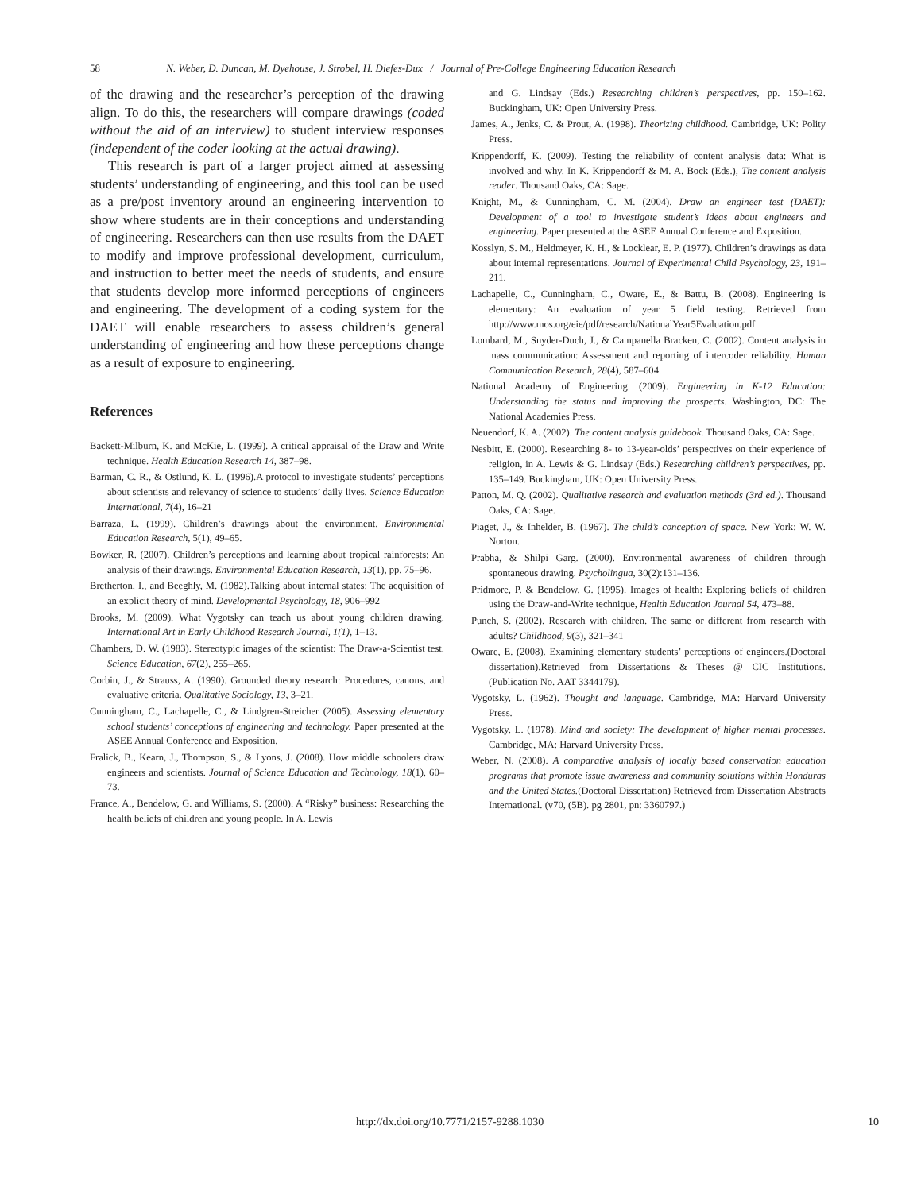58 N. Weber, D. Duncan, M. Dyehouse, J. Strobel, H. Diefes-Dux / Journal of Pre-College Engineering Education Research
of the drawing and the researcher’s perception of the drawing align. To do this, the researchers will compare drawings (coded without the aid of an interview) to student interview responses (independent of the coder looking at the actual drawing).
This research is part of a larger project aimed at assessing students’ understanding of engineering, and this tool can be used as a pre/post inventory around an engineering intervention to show where students are in their conceptions and understanding of engineering. Researchers can then use results from the DAET to modify and improve professional development, curriculum, and instruction to better meet the needs of students, and ensure that students develop more informed perceptions of engineers and engineering. The development of a coding system for the DAET will enable researchers to assess children’s general understanding of engineering and how these perceptions change as a result of exposure to engineering.
References
Backett-Milburn, K. and McKie, L. (1999). A critical appraisal of the Draw and Write technique. Health Education Research 14, 387–98.
Barman, C. R., & Ostlund, K. L. (1996).A protocol to investigate students’ perceptions about scientists and relevancy of science to students’ daily lives. Science Education International, 7(4), 16–21
Barraza, L. (1999). Children’s drawings about the environment. Environmental Education Research, 5(1), 49–65.
Bowker, R. (2007). Children’s perceptions and learning about tropical rainforests: An analysis of their drawings. Environmental Education Research, 13(1), pp. 75–96.
Bretherton, I., and Beeghly, M. (1982).Talking about internal states: The acquisition of an explicit theory of mind. Developmental Psychology, 18, 906–992
Brooks, M. (2009). What Vygotsky can teach us about young children drawing. International Art in Early Childhood Research Journal, 1(1), 1–13.
Chambers, D. W. (1983). Stereotypic images of the scientist: The Draw-a-Scientist test. Science Education, 67(2), 255–265.
Corbin, J., & Strauss, A. (1990). Grounded theory research: Procedures, canons, and evaluative criteria. Qualitative Sociology, 13, 3–21.
Cunningham, C., Lachapelle, C., & Lindgren-Streicher (2005). Assessing elementary school students’ conceptions of engineering and technology. Paper presented at the ASEE Annual Conference and Exposition.
Fralick, B., Kearn, J., Thompson, S., & Lyons, J. (2008). How middle schoolers draw engineers and scientists. Journal of Science Education and Technology, 18(1), 60–73.
France, A., Bendelow, G. and Williams, S. (2000). A “Risky” business: Researching the health beliefs of children and young people. In A. Lewis
and G. Lindsay (Eds.) Researching children’s perspectives, pp. 150–162. Buckingham, UK: Open University Press.
James, A., Jenks, C. & Prout, A. (1998). Theorizing childhood. Cambridge, UK: Polity Press.
Krippendorff, K. (2009). Testing the reliability of content analysis data: What is involved and why. In K. Krippendorff & M. A. Bock (Eds.), The content analysis reader. Thousand Oaks, CA: Sage.
Knight, M., & Cunningham, C. M. (2004). Draw an engineer test (DAET): Development of a tool to investigate student’s ideas about engineers and engineering. Paper presented at the ASEE Annual Conference and Exposition.
Kosslyn, S. M., Heldmeyer, K. H., & Locklear, E. P. (1977). Children’s drawings as data about internal representations. Journal of Experimental Child Psychology, 23, 191–211.
Lachapelle, C., Cunningham, C., Oware, E., & Battu, B. (2008). Engineering is elementary: An evaluation of year 5 field testing. Retrieved from http://www.mos.org/eie/pdf/research/NationalYear5Evaluation.pdf
Lombard, M., Snyder-Duch, J., & Campanella Bracken, C. (2002). Content analysis in mass communication: Assessment and reporting of intercoder reliability. Human Communication Research, 28(4), 587–604.
National Academy of Engineering. (2009). Engineering in K-12 Education: Understanding the status and improving the prospects. Washington, DC: The National Academies Press.
Neuendorf, K. A. (2002). The content analysis guidebook. Thousand Oaks, CA: Sage.
Nesbitt, E. (2000). Researching 8- to 13-year-olds’ perspectives on their experience of religion, in A. Lewis & G. Lindsay (Eds.) Researching children’s perspectives, pp. 135–149. Buckingham, UK: Open University Press.
Patton, M. Q. (2002). Qualitative research and evaluation methods (3rd ed.). Thousand Oaks, CA: Sage.
Piaget, J., & Inhelder, B. (1967). The child’s conception of space. New York: W. W. Norton.
Prabha, & Shilpi Garg. (2000). Environmental awareness of children through spontaneous drawing. Psycholingua, 30(2):131–136.
Pridmore, P. & Bendelow, G. (1995). Images of health: Exploring beliefs of children using the Draw-and-Write technique, Health Education Journal 54, 473–88.
Punch, S. (2002). Research with children. The same or different from research with adults? Childhood, 9(3), 321–341
Oware, E. (2008). Examining elementary students’ perceptions of engineers.(Doctoral dissertation).Retrieved from Dissertations & Theses @ CIC Institutions. (Publication No. AAT 3344179).
Vygotsky, L. (1962). Thought and language. Cambridge, MA: Harvard University Press.
Vygotsky, L. (1978). Mind and society: The development of higher mental processes. Cambridge, MA: Harvard University Press.
Weber, N. (2008). A comparative analysis of locally based conservation education programs that promote issue awareness and community solutions within Honduras and the United States.(Doctoral Dissertation) Retrieved from Dissertation Abstracts International. (v70, (5B). pg 2801, pn: 3360797.)
http://dx.doi.org/10.7771/2157-9288.1030 10